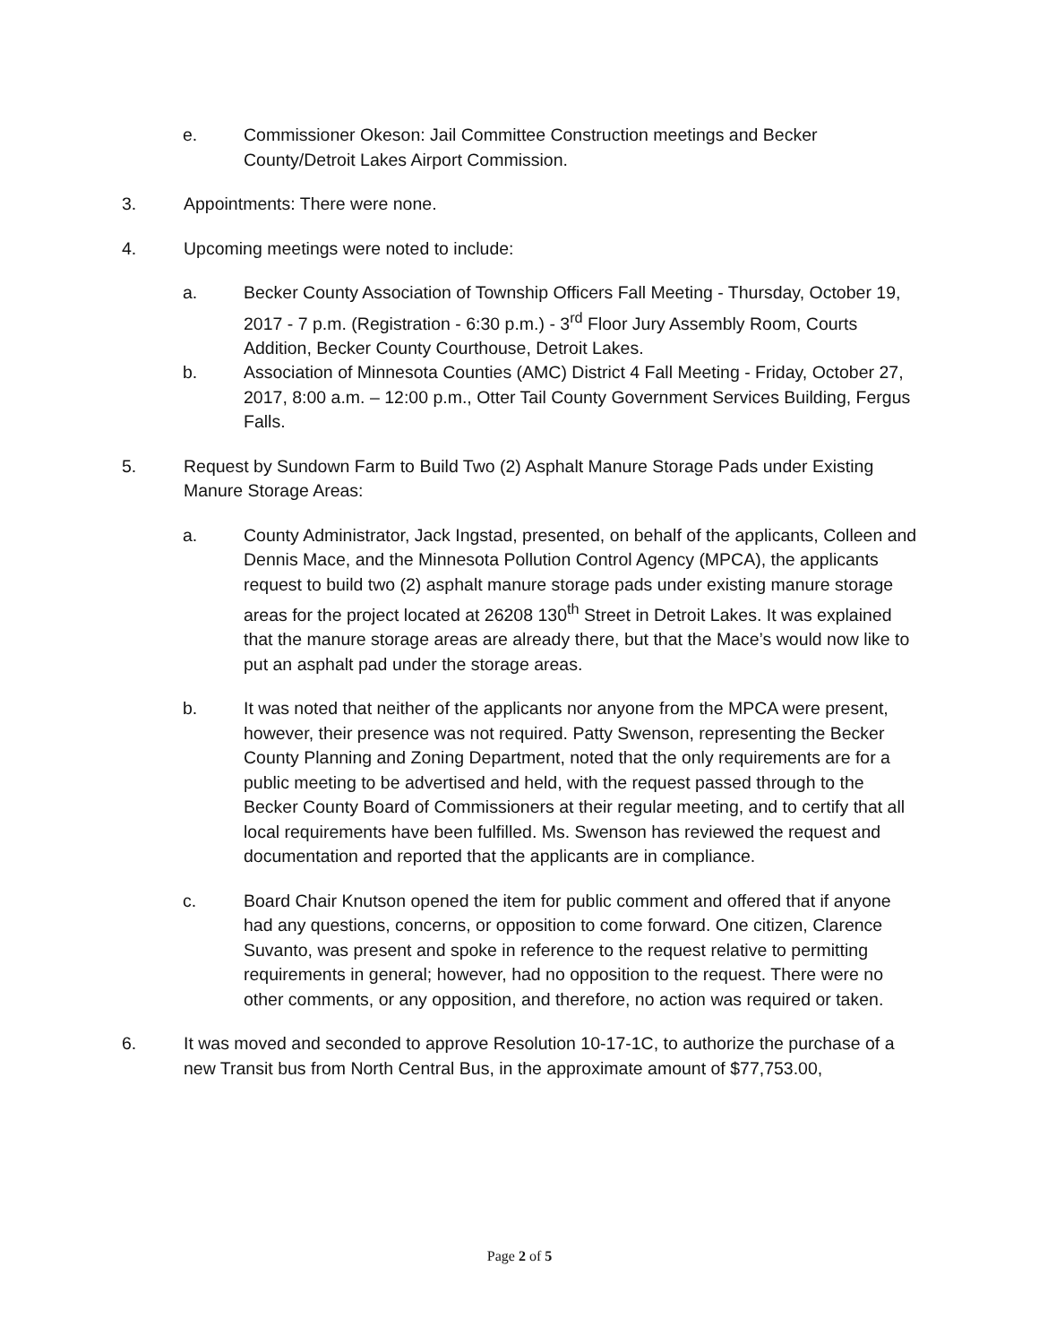e. Commissioner Okeson: Jail Committee Construction meetings and Becker County/Detroit Lakes Airport Commission.
3. Appointments: There were none.
4. Upcoming meetings were noted to include:
a. Becker County Association of Township Officers Fall Meeting - Thursday, October 19, 2017 - 7 p.m. (Registration - 6:30 p.m.) - 3<sup>rd</sup> Floor Jury Assembly Room, Courts Addition, Becker County Courthouse, Detroit Lakes.
b. Association of Minnesota Counties (AMC) District 4 Fall Meeting - Friday, October 27, 2017, 8:00 a.m. – 12:00 p.m., Otter Tail County Government Services Building, Fergus Falls.
5. Request by Sundown Farm to Build Two (2) Asphalt Manure Storage Pads under Existing Manure Storage Areas:
a. County Administrator, Jack Ingstad, presented, on behalf of the applicants, Colleen and Dennis Mace, and the Minnesota Pollution Control Agency (MPCA), the applicants request to build two (2) asphalt manure storage pads under existing manure storage areas for the project located at 26208 130<sup>th</sup> Street in Detroit Lakes. It was explained that the manure storage areas are already there, but that the Mace’s would now like to put an asphalt pad under the storage areas.
b. It was noted that neither of the applicants nor anyone from the MPCA were present, however, their presence was not required. Patty Swenson, representing the Becker County Planning and Zoning Department, noted that the only requirements are for a public meeting to be advertised and held, with the request passed through to the Becker County Board of Commissioners at their regular meeting, and to certify that all local requirements have been fulfilled. Ms. Swenson has reviewed the request and documentation and reported that the applicants are in compliance.
c. Board Chair Knutson opened the item for public comment and offered that if anyone had any questions, concerns, or opposition to come forward. One citizen, Clarence Suvanto, was present and spoke in reference to the request relative to permitting requirements in general; however, had no opposition to the request. There were no other comments, or any opposition, and therefore, no action was required or taken.
6. It was moved and seconded to approve Resolution 10-17-1C, to authorize the purchase of a new Transit bus from North Central Bus, in the approximate amount of $77,753.00,
Page 2 of 5